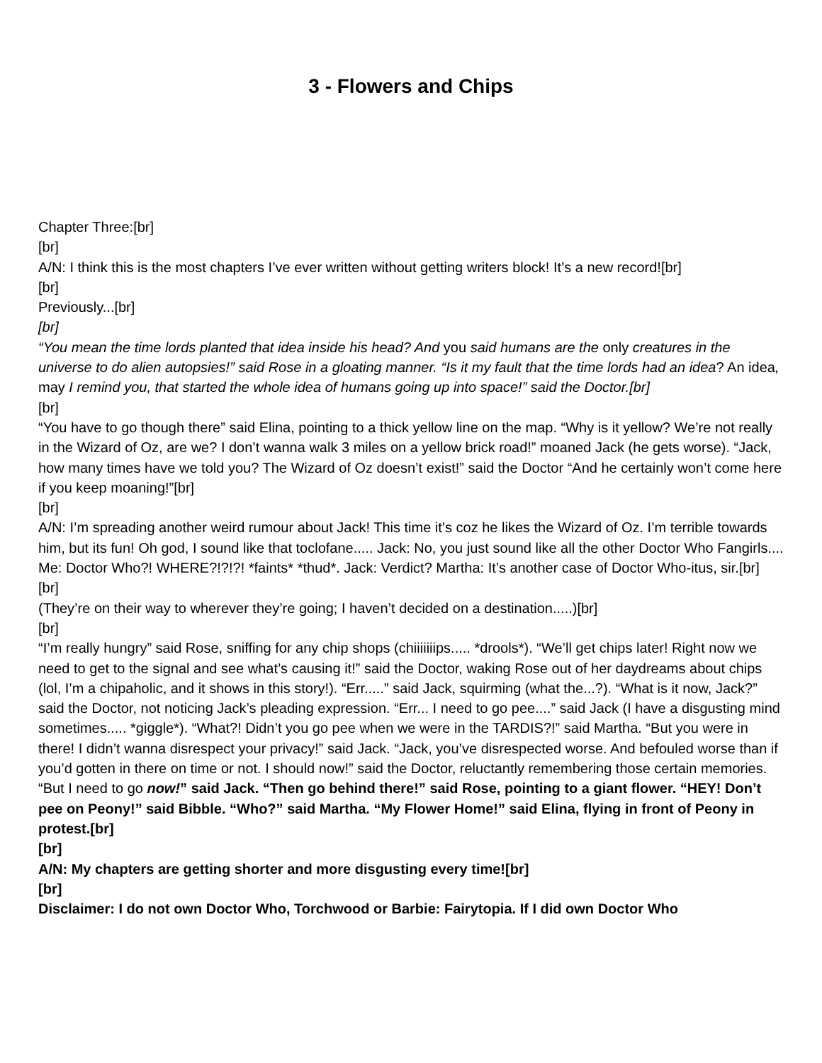3 - Flowers and Chips
Chapter Three:[br]
[br]
A/N: I think this is the most chapters I’ve ever written without getting writers block! It’s a new record![br]
[br]
Previously...[br]
[br]
“You mean the time lords planted that idea inside his head? And you said humans are the only creatures in the universe to do alien autopsies!” said Rose in a gloating manner. “Is it my fault that the time lords had an idea? An idea, may I remind you, that started the whole idea of humans going up into space!” said the Doctor.[br]
[br]
“You have to go though there” said Elina, pointing to a thick yellow line on the map. “Why is it yellow? We’re not really in the Wizard of Oz, are we? I don’t wanna walk 3 miles on a yellow brick road!” moaned Jack (he gets worse). “Jack, how many times have we told you? The Wizard of Oz doesn’t exist!” said the Doctor “And he certainly won’t come here if you keep moaning!”[br]
[br]
A/N: I’m spreading another weird rumour about Jack! This time it’s coz he likes the Wizard of Oz. I’m terrible towards him, but its fun! Oh god, I sound like that toclofane..... Jack: No, you just sound like all the other Doctor Who Fangirls.... Me: Doctor Who?! WHERE?!?!?! *faints* *thud*. Jack: Verdict? Martha: It’s another case of Doctor Who-itus, sir.[br]
[br]
(They’re on their way to wherever they’re going; I haven’t decided on a destination.....)[br]
[br]
“I’m really hungry” said Rose, sniffing for any chip shops (chiiiiiiips..... *drools*). “We’ll get chips later! Right now we need to get to the signal and see what’s causing it!” said the Doctor, waking Rose out of her daydreams about chips (lol, I’m a chipaholic, and it shows in this story!). “Err.....” said Jack, squirming (what the...?). “What is it now, Jack?” said the Doctor, not noticing Jack’s pleading expression. “Err... I need to go pee....” said Jack (I have a disgusting mind sometimes..... *giggle*). “What?! Didn’t you go pee when we were in the TARDIS?!” said Martha. “But you were in there! I didn’t wanna disrespect your privacy!” said Jack. “Jack, you’ve disrespected worse. And befouled worse than if you’d gotten in there on time or not. I should now!” said the Doctor, reluctantly remembering those certain memories. “But I need to go now!” said Jack. “Then go behind there!” said Rose, pointing to a giant flower. “HEY! Don’t pee on Peony!” said Bibble. “Who?” said Martha. “My Flower Home!” said Elina, flying in front of Peony in protest.[br]
[br]
A/N: My chapters are getting shorter and more disgusting every time![br]
[br]
Disclaimer: I do not own Doctor Who, Torchwood or Barbie: Fairytopia. If I did own Doctor Who